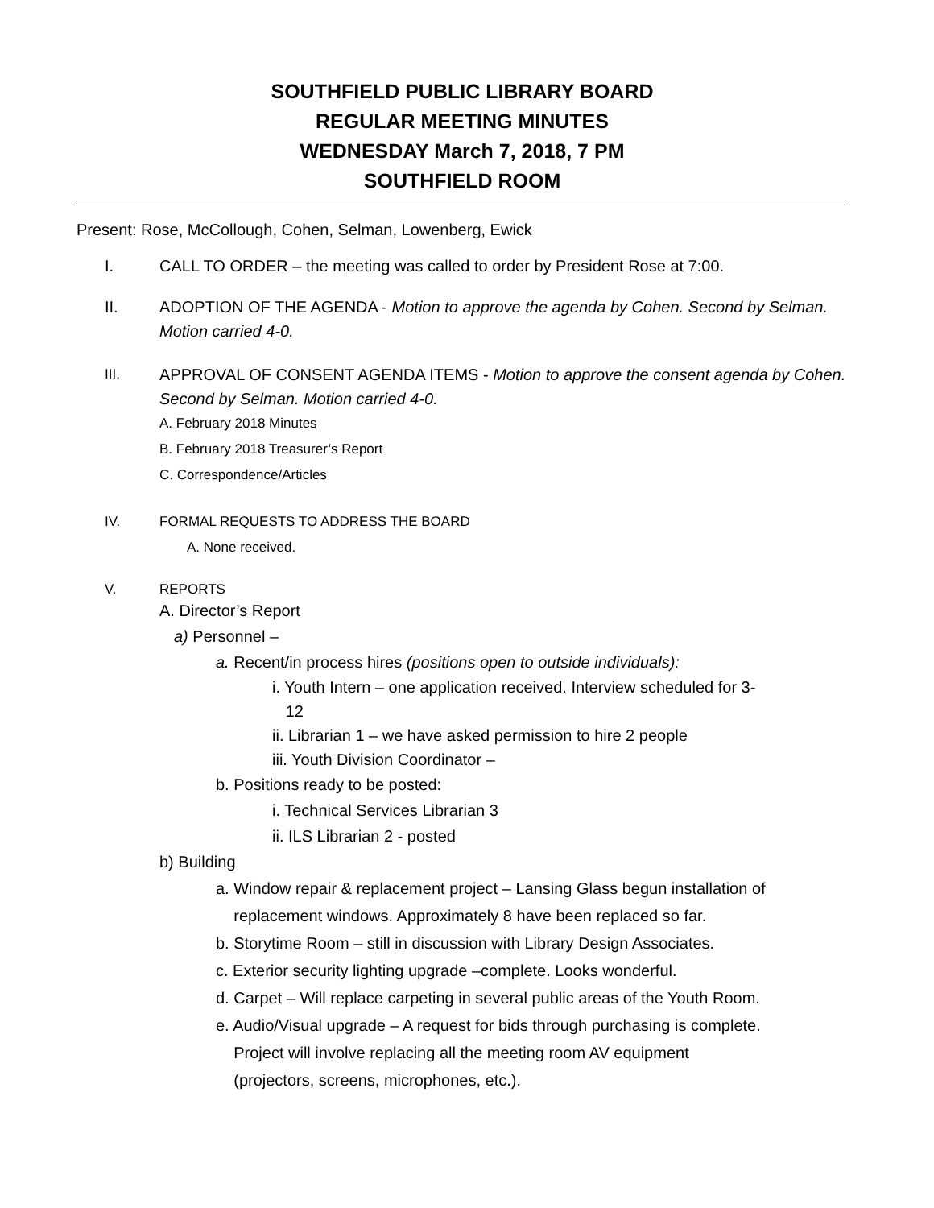SOUTHFIELD PUBLIC LIBRARY BOARD
REGULAR MEETING MINUTES
WEDNESDAY March 7, 2018, 7 PM
SOUTHFIELD ROOM
Present: Rose, McCollough, Cohen, Selman, Lowenberg, Ewick
I. CALL TO ORDER – the meeting was called to order by President Rose at 7:00.
II. ADOPTION OF THE AGENDA - Motion to approve the agenda by Cohen. Second by Selman. Motion carried 4-0.
III.
APPROVAL OF CONSENT AGENDA ITEMS - Motion to approve the consent agenda by Cohen. Second by Selman. Motion carried 4-0.
A. February 2018 Minutes
B. February 2018 Treasurer’s Report
C. Correspondence/Articles
IV. FORMAL REQUESTS TO ADDRESS THE BOARD
A. None received.
V. REPORTS
A. Director’s Report
a) Personnel –
a. Recent/in process hires (positions open to outside individuals):
i. Youth Intern – one application received. Interview scheduled for 3-
12
ii. Librarian 1 – we have asked permission to hire 2 people
iii. Youth Division Coordinator –
b. Positions ready to be posted:
i. Technical Services Librarian 3
ii. ILS Librarian 2 - posted
b) Building
a. Window repair & replacement project – Lansing Glass begun installation of
replacement windows. Approximately 8 have been replaced so far.
b. Storytime Room – still in discussion with Library Design Associates.
c. Exterior security lighting upgrade –complete. Looks wonderful.
d. Carpet – Will replace carpeting in several public areas of the Youth Room.
e. Audio/Visual upgrade – A request for bids through purchasing is complete.
Project will involve replacing all the meeting room AV equipment
(projectors, screens, microphones, etc.).